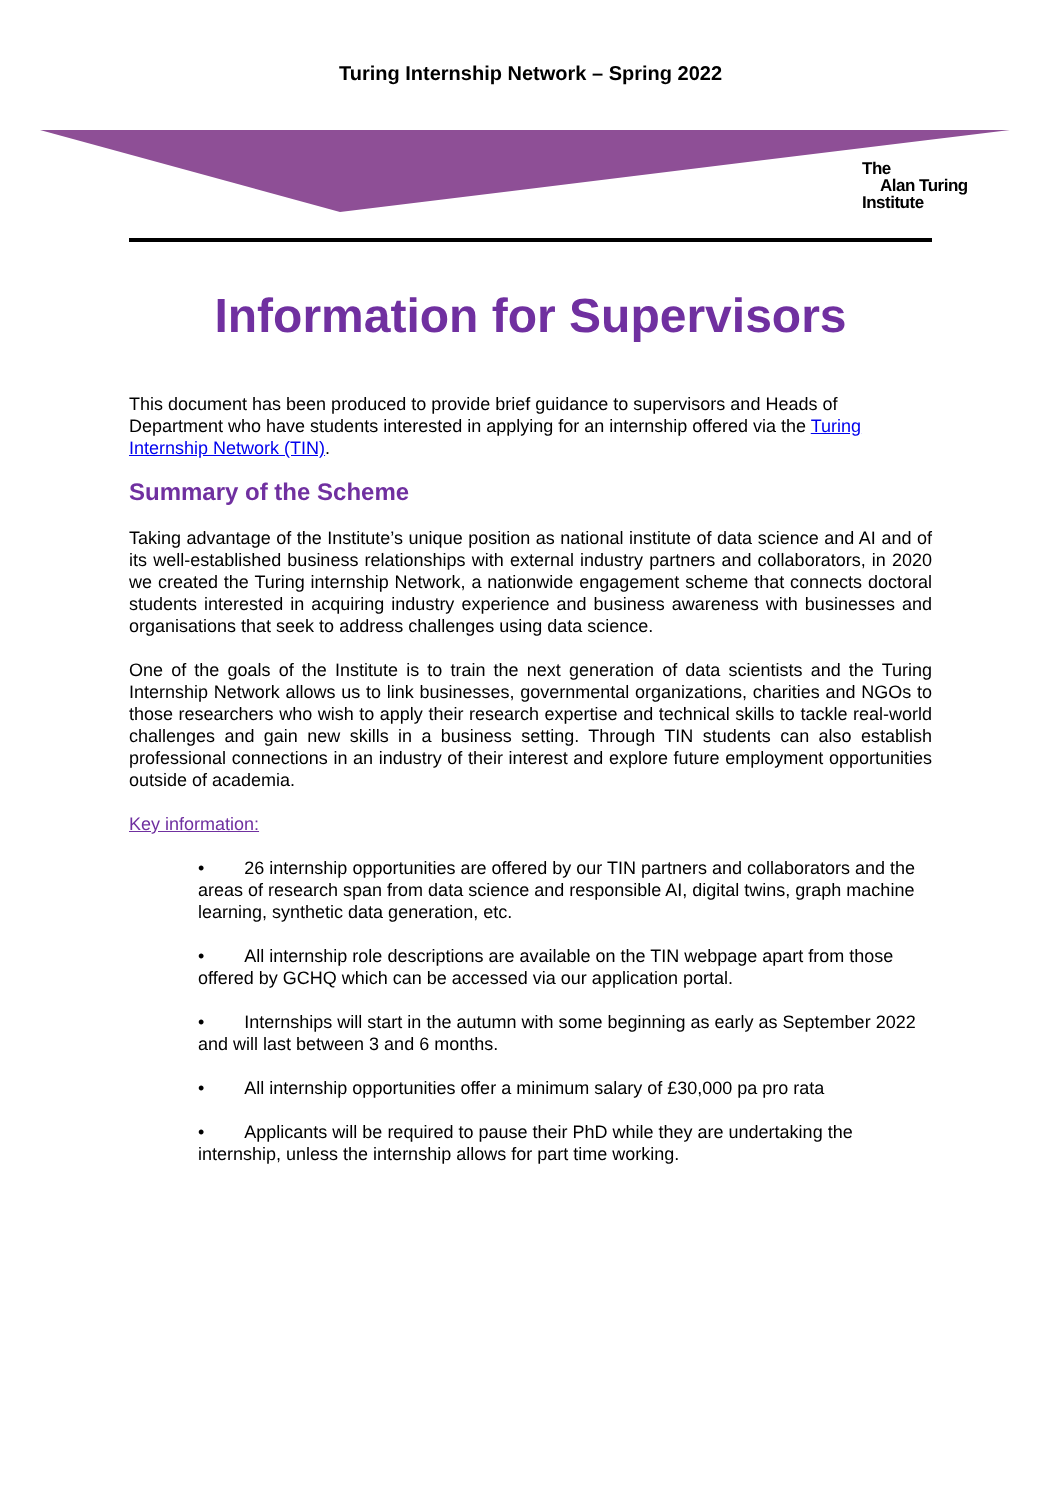Turing Internship Network – Spring 2022
The
Alan Turing
Institute
Information for Supervisors
This document has been produced to provide brief guidance to supervisors and Heads of Department who have students interested in applying for an internship offered via the Turing Internship Network (TIN).
Summary of the Scheme
Taking advantage of the Institute’s unique position as national institute of data science and AI and of its well-established business relationships with external industry partners and collaborators, in 2020 we created the Turing internship Network, a nationwide engagement scheme that connects doctoral students interested in acquiring industry experience and business awareness with businesses and organisations that seek to address challenges using data science.
One of the goals of the Institute is to train the next generation of data scientists and the Turing Internship Network allows us to link businesses, governmental organizations, charities and NGOs to those researchers who wish to apply their research expertise and technical skills to tackle real-world challenges and gain new skills in a business setting. Through TIN students can also establish professional connections in an industry of their interest and explore future employment opportunities outside of academia.
Key information:
• 26 internship opportunities are offered by our TIN partners and collaborators and the areas of research span from data science and responsible AI, digital twins, graph machine learning, synthetic data generation, etc.
• All internship role descriptions are available on the TIN webpage apart from those offered by GCHQ which can be accessed via our application portal.
• Internships will start in the autumn with some beginning as early as September 2022 and will last between 3 and 6 months.
• All internship opportunities offer a minimum salary of £30,000 pa pro rata
• Applicants will be required to pause their PhD while they are undertaking the internship, unless the internship allows for part time working.